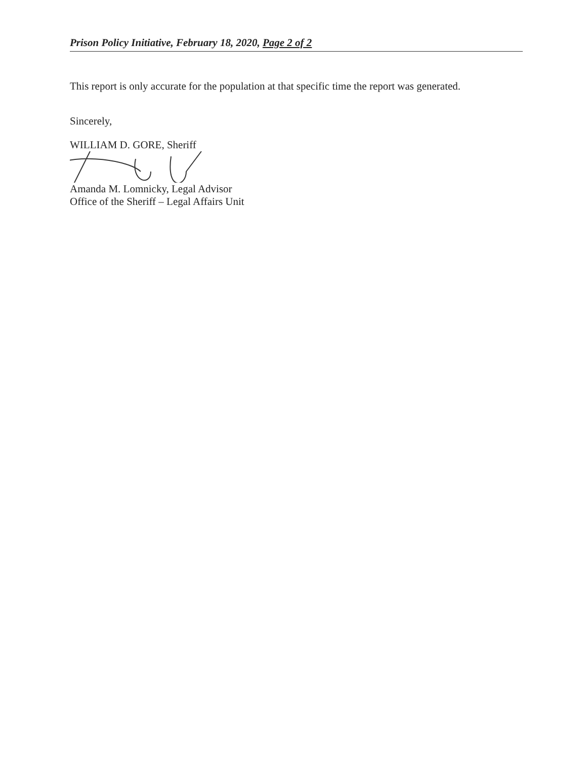Prison Policy Initiative, February 18, 2020, Page 2 of 2
This report is only accurate for the population at that specific time the report was generated.
Sincerely,
WILLIAM D. GORE, Sheriff
Amanda M. Lomnicky, Legal Advisor
Office of the Sheriff – Legal Affairs Unit